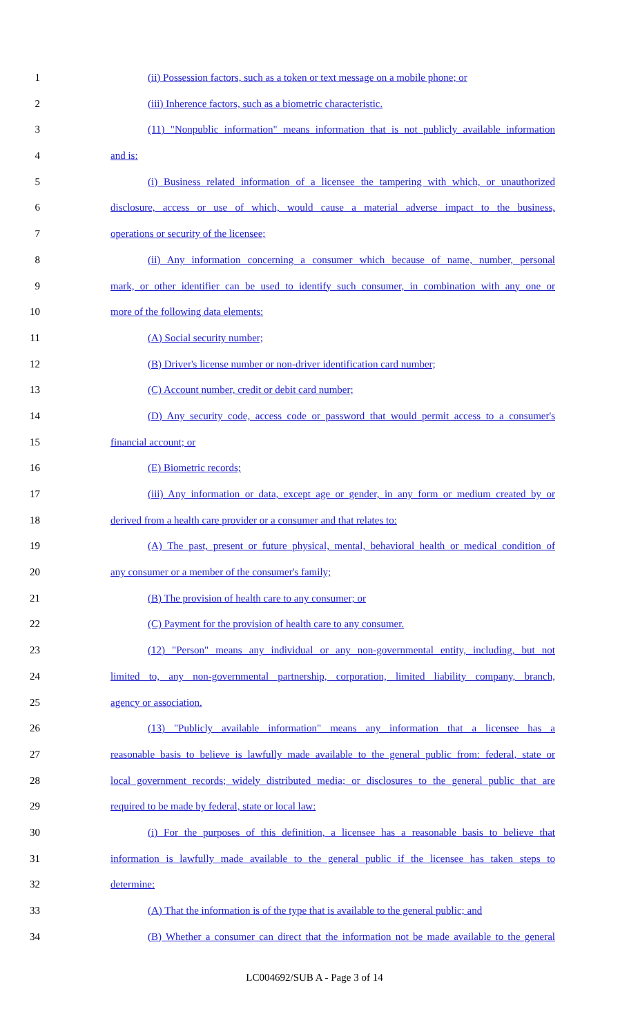1 (ii) Possession factors, such as a token or text message on a mobile phone; or
2 (iii) Inherence factors, such as a biometric characteristic.
3 (11) "Nonpublic information" means information that is not publicly available information
4 and is:
5 (i) Business related information of a licensee the tampering with which, or unauthorized
6 disclosure, access or use of which, would cause a material adverse impact to the business,
7 operations or security of the licensee;
8 (ii) Any information concerning a consumer which because of name, number, personal
9 mark, or other identifier can be used to identify such consumer, in combination with any one or
10 more of the following data elements:
11 (A) Social security number;
12 (B) Driver's license number or non-driver identification card number;
13 (C) Account number, credit or debit card number;
14 (D) Any security code, access code or password that would permit access to a consumer's
15 financial account; or
16 (E) Biometric records;
17 (iii) Any information or data, except age or gender, in any form or medium created by or
18 derived from a health care provider or a consumer and that relates to:
19 (A) The past, present or future physical, mental, behavioral health or medical condition of
20 any consumer or a member of the consumer's family;
21 (B) The provision of health care to any consumer; or
22 (C) Payment for the provision of health care to any consumer.
23 (12) "Person" means any individual or any non-governmental entity, including, but not
24 limited to, any non-governmental partnership, corporation, limited liability company, branch,
25 agency or association.
26 (13) "Publicly available information" means any information that a licensee has a
27 reasonable basis to believe is lawfully made available to the general public from: federal, state or
28 local government records; widely distributed media; or disclosures to the general public that are
29 required to be made by federal, state or local law:
30 (i) For the purposes of this definition, a licensee has a reasonable basis to believe that
31 information is lawfully made available to the general public if the licensee has taken steps to
32 determine:
33 (A) That the information is of the type that is available to the general public; and
34 (B) Whether a consumer can direct that the information not be made available to the general
LC004692/SUB A - Page 3 of 14